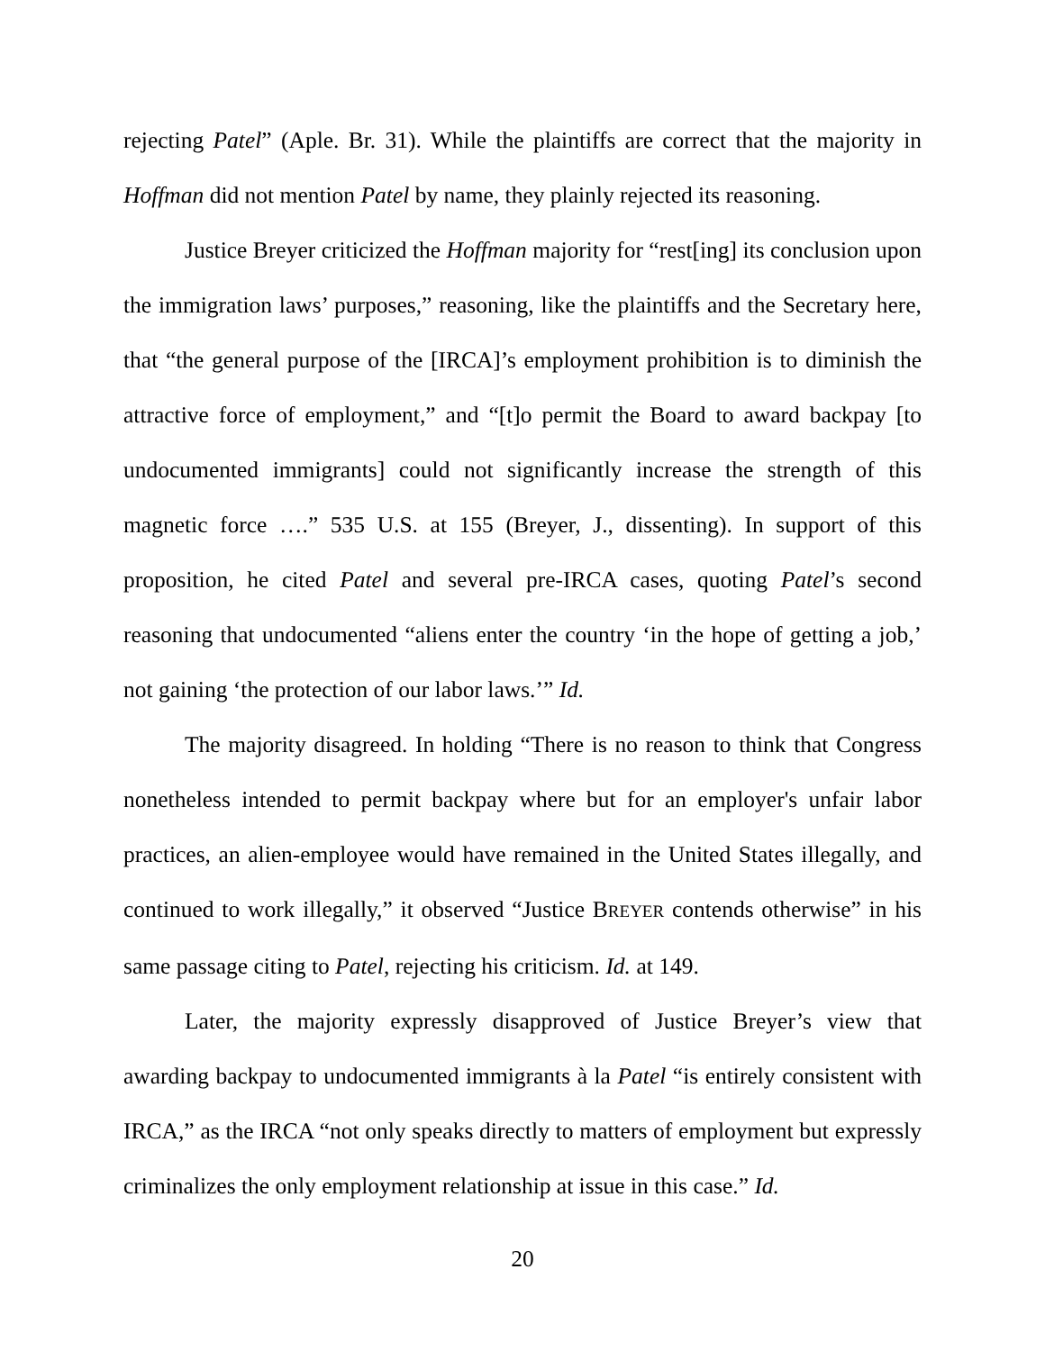rejecting Patel” (Aple. Br. 31). While the plaintiffs are correct that the majority in Hoffman did not mention Patel by name, they plainly rejected its reasoning.
Justice Breyer criticized the Hoffman majority for “rest[ing] its conclusion upon the immigration laws’ purposes,” reasoning, like the plaintiffs and the Secretary here, that “the general purpose of the [IRCA]’s employment prohibition is to diminish the attractive force of employment,” and “[t]o permit the Board to award backpay [to undocumented immigrants] could not significantly increase the strength of this magnetic force ….” 535 U.S. at 155 (Breyer, J., dissenting). In support of this proposition, he cited Patel and several pre-IRCA cases, quoting Patel’s second reasoning that undocumented “aliens enter the country ‘in the hope of getting a job,’ not gaining ‘the protection of our labor laws.’” Id.
The majority disagreed. In holding “There is no reason to think that Congress nonetheless intended to permit backpay where but for an employer's unfair labor practices, an alien-employee would have remained in the United States illegally, and continued to work illegally,” it observed “Justice BREYER contends otherwise” in his same passage citing to Patel, rejecting his criticism. Id. at 149.
Later, the majority expressly disapproved of Justice Breyer’s view that awarding backpay to undocumented immigrants à la Patel “is entirely consistent with IRCA,” as the IRCA “not only speaks directly to matters of employment but expressly criminalizes the only employment relationship at issue in this case.” Id.
20